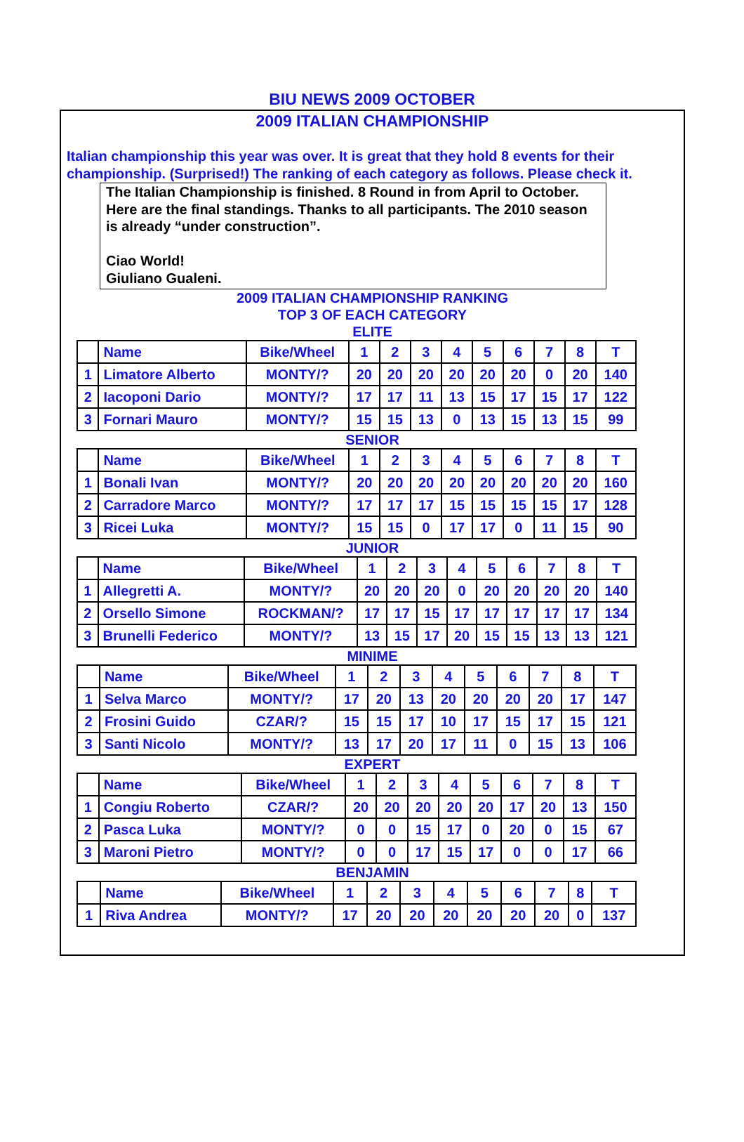BIU NEWS 2009 OCTOBER
2009 ITALIAN CHAMPIONSHIP
Italian championship this year was over. It is great that they hold 8 events for their championship. (Surprised!) The ranking of each category as follows. Please check it.
The Italian Championship is finished. 8 Round in from April to October. Here are the final standings. Thanks to all participants. The 2010 season is already “under construction”.
Ciao World!
Giuliano Gualeni.
2009 ITALIAN CHAMPIONSHIP RANKING
TOP 3 OF EACH CATEGORY
ELITE
| | Name | Bike/Wheel | 1 | 2 | 3 | 4 | 5 | 6 | 7 | 8 | T |
| 1 | Limatore Alberto | MONTY/? | 20 | 20 | 20 | 20 | 20 | 20 | 0 | 20 | 140 |
| 2 | Iacoponi Dario | MONTY/? | 17 | 17 | 11 | 13 | 15 | 17 | 15 | 17 | 122 |
| 3 | Fornari Mauro | MONTY/? | 15 | 15 | 13 | 0 | 13 | 15 | 13 | 15 | 99 |
SENIOR
| | Name | Bike/Wheel | 1 | 2 | 3 | 4 | 5 | 6 | 7 | 8 | T |
| 1 | Bonali Ivan | MONTY/? | 20 | 20 | 20 | 20 | 20 | 20 | 20 | 20 | 160 |
| 2 | Carradore Marco | MONTY/? | 17 | 17 | 17 | 15 | 15 | 15 | 15 | 17 | 128 |
| 3 | Ricei Luka | MONTY/? | 15 | 15 | 0 | 17 | 17 | 0 | 11 | 15 | 90 |
JUNIOR
| | Name | Bike/Wheel | 1 | 2 | 3 | 4 | 5 | 6 | 7 | 8 | T |
| 1 | Allegretti A. | MONTY/? | 20 | 20 | 20 | 0 | 20 | 20 | 20 | 20 | 140 |
| 2 | Orsello Simone | ROCKMAN/? | 17 | 17 | 15 | 17 | 17 | 17 | 17 | 17 | 134 |
| 3 | Brunelli Federico | MONTY/? | 13 | 15 | 17 | 20 | 15 | 15 | 13 | 13 | 121 |
MINIME
| | Name | Bike/Wheel | 1 | 2 | 3 | 4 | 5 | 6 | 7 | 8 | T |
| 1 | Selva Marco | MONTY/? | 17 | 20 | 13 | 20 | 20 | 20 | 20 | 17 | 147 |
| 2 | Frosini Guido | CZAR/? | 15 | 15 | 17 | 10 | 17 | 15 | 17 | 15 | 121 |
| 3 | Santi Nicolo | MONTY/? | 13 | 17 | 20 | 17 | 11 | 0 | 15 | 13 | 106 |
EXPERT
| | Name | Bike/Wheel | 1 | 2 | 3 | 4 | 5 | 6 | 7 | 8 | T |
| 1 | Congiu Roberto | CZAR/? | 20 | 20 | 20 | 20 | 20 | 17 | 20 | 13 | 150 |
| 2 | Pasca Luka | MONTY/? | 0 | 0 | 15 | 17 | 0 | 20 | 0 | 15 | 67 |
| 3 | Maroni Pietro | MONTY/? | 0 | 0 | 17 | 15 | 17 | 0 | 0 | 17 | 66 |
BENJAMIN
| | Name | Bike/Wheel | 1 | 2 | 3 | 4 | 5 | 6 | 7 | 8 | T |
| 1 | Riva Andrea | MONTY/? | 17 | 20 | 20 | 20 | 20 | 20 | 20 | 0 | 137 |